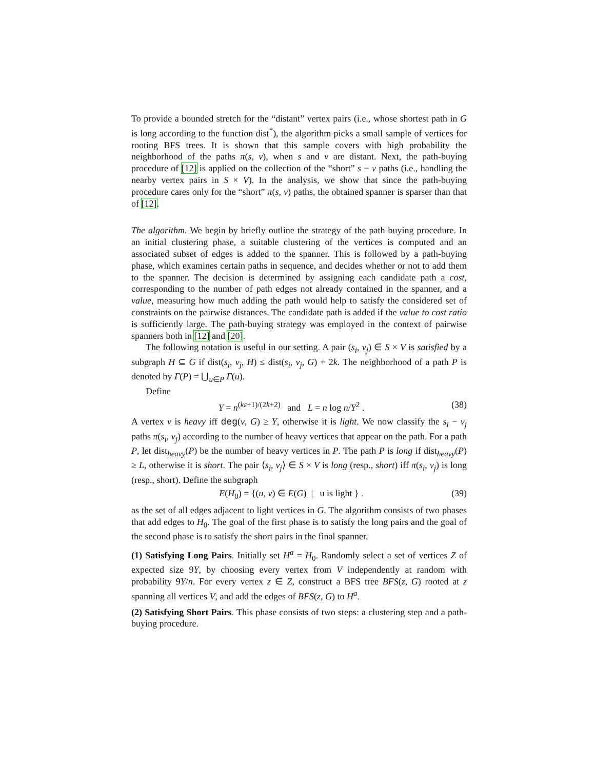To provide a bounded stretch for the “distant” vertex pairs (i.e., whose shortest path in G is long according to the function dist<sup>*</sup>), the algorithm picks a small sample of vertices for rooting BFS trees. It is shown that this sample covers with high probability the neighborhood of the paths π(s, v), when s and v are distant. Next, the path-buying procedure of [12] is applied on the collection of the “short” s − v paths (i.e., handling the nearby vertex pairs in S × V). In the analysis, we show that since the path-buying procedure cares only for the “short” π(s, v) paths, the obtained spanner is sparser than that of [12].
The algorithm. We begin by briefly outline the strategy of the path buying procedure. In an initial clustering phase, a suitable clustering of the vertices is computed and an associated subset of edges is added to the spanner. This is followed by a path-buying phase, which examines certain paths in sequence, and decides whether or not to add them to the spanner. The decision is determined by assigning each candidate path a cost, corresponding to the number of path edges not already contained in the spanner, and a value, measuring how much adding the path would help to satisfy the considered set of constraints on the pairwise distances. The candidate path is added if the value to cost ratio is sufficiently large. The path-buying strategy was employed in the context of pairwise spanners both in [12] and [20].
The following notation is useful in our setting. A pair (s<sub>i</sub>, v<sub>j</sub>) ∈ S × V is satisfied by a subgraph H ⊆ G if dist(s<sub>i</sub>, v<sub>j</sub>, H) ≤ dist(s<sub>i</sub>, v<sub>j</sub>, G) + 2k. The neighborhood of a path P is denoted by Γ(P) = ⋃<sub>u∈P</sub> Γ(u).
Define
Y = n<sup>(kε+1)/(2k+2)</sup> and L = n log n/Y<sup>2</sup> . (38)
A vertex v is heavy iff deg(v, G) ≥ Y, otherwise it is light. We now classify the s<sub>i</sub> − v<sub>j</sub> paths π(s<sub>i</sub>, v<sub>j</sub>) according to the number of heavy vertices that appear on the path. For a path P, let dist<sub>heavy</sub>(P) be the number of heavy vertices in P. The path P is long if dist<sub>heavy</sub>(P) ≥ L, otherwise it is short. The pair ⟨s<sub>i</sub>, v<sub>j</sub>⟩ ∈ S × V is long (resp., short) iff π(s<sub>i</sub>, v<sub>j</sub>) is long (resp., short). Define the subgraph
E(H<sub>0</sub>) = {(u, v) ∈ E(G) | u is light } . (39)
as the set of all edges adjacent to light vertices in G. The algorithm consists of two phases that add edges to H<sub>0</sub>. The goal of the first phase is to satisfy the long pairs and the goal of the second phase is to satisfy the short pairs in the final spanner.
(1) Satisfying Long Pairs. Initially set H<sup>a</sup> = H<sub>0</sub>. Randomly select a set of vertices Z of expected size 9Y, by choosing every vertex from V independently at random with probability 9Y/n. For every vertex z ∈ Z, construct a BFS tree BFS(z, G) rooted at z spanning all vertices V, and add the edges of BFS(z, G) to H<sup>a</sup>.
(2) Satisfying Short Pairs. This phase consists of two steps: a clustering step and a path-buying procedure.